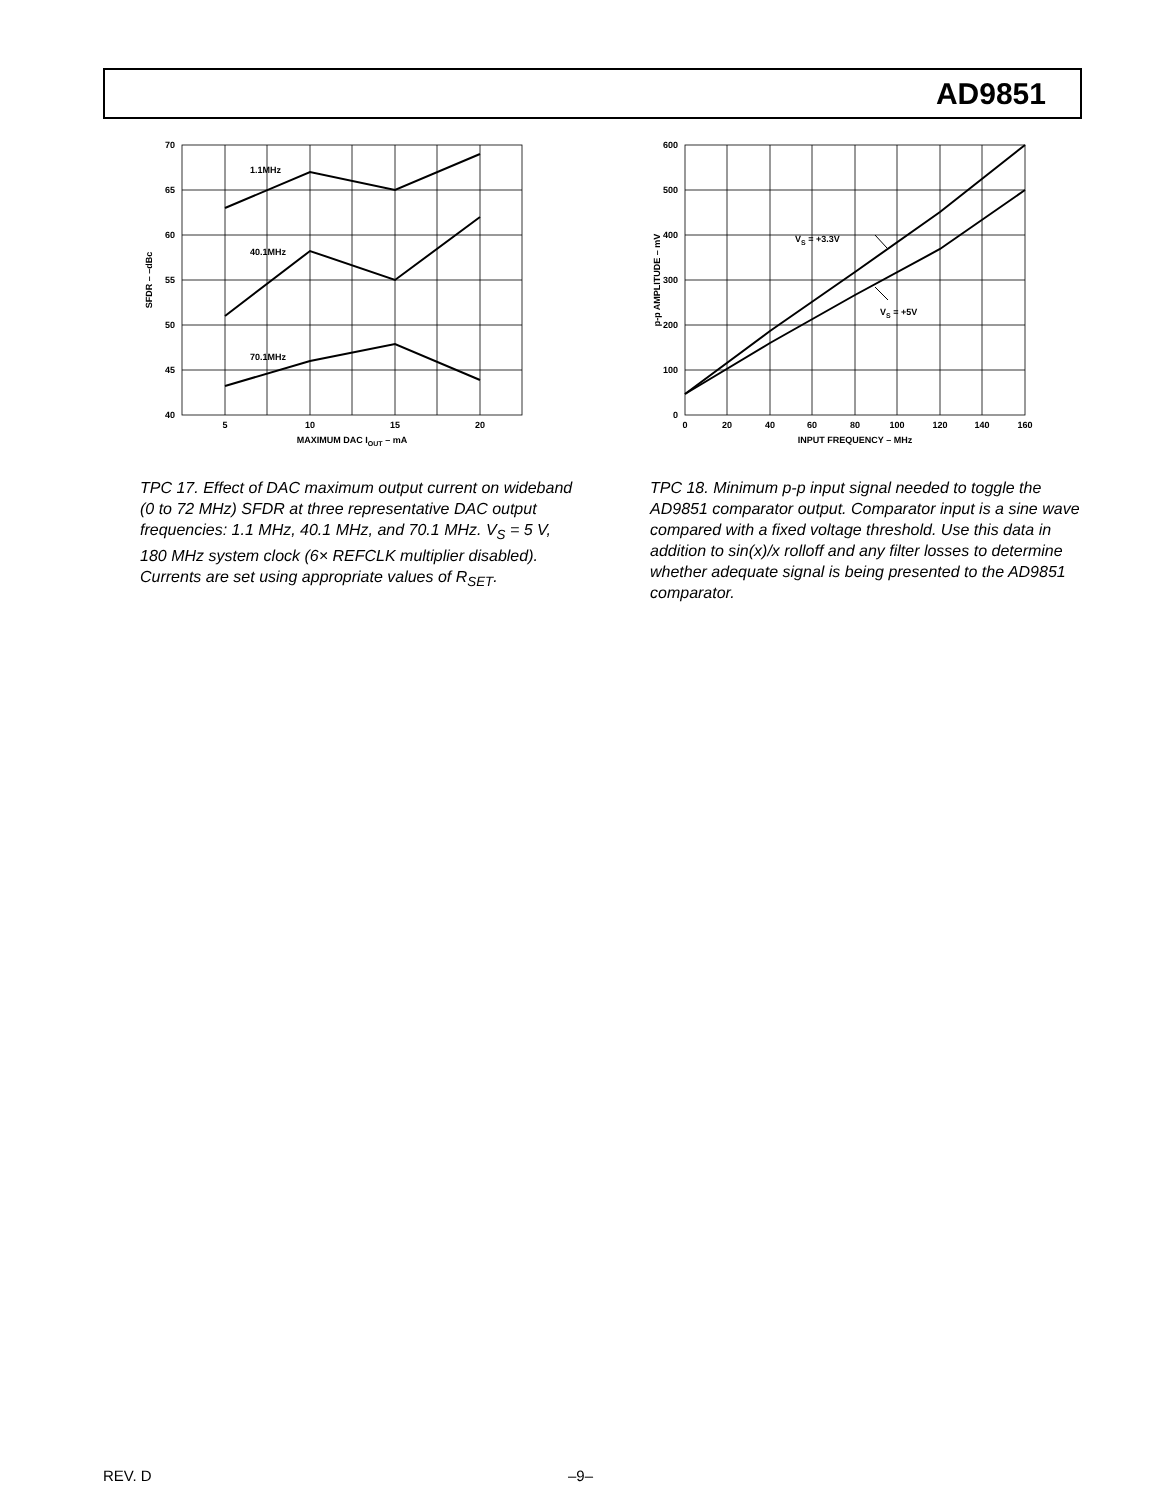AD9851
70
65
60
55
50
45
40
5
10
15
20
MAXIMUM DAC IOUT – mA
SFDR – –dBc
1.1MHz
40.1MHz
70.1MHz
TPC 17. Effect of DAC maximum output current on wideband (0 to 72 MHz) SFDR at three representative DAC output frequencies: 1.1 MHz, 40.1 MHz, and 70.1 MHz. V<sub>S</sub> = 5 V, 180 MHz system clock (6× REFCLK multiplier disabled). Currents are set using appropriate values of R<sub>SET</sub>.
600
500
400
300
200
100
0
0
20
40
60
80
100
120
140
160
INPUT FREQUENCY – MHz
p-p AMPLITUDE – mV
VS = +3.3V
VS = +5V
TPC 18. Minimum p-p input signal needed to toggle the AD9851 comparator output. Comparator input is a sine wave compared with a fixed voltage threshold. Use this data in addition to sin(x)/x rolloff and any filter losses to determine whether adequate signal is being presented to the AD9851 comparator.
REV. D –9–